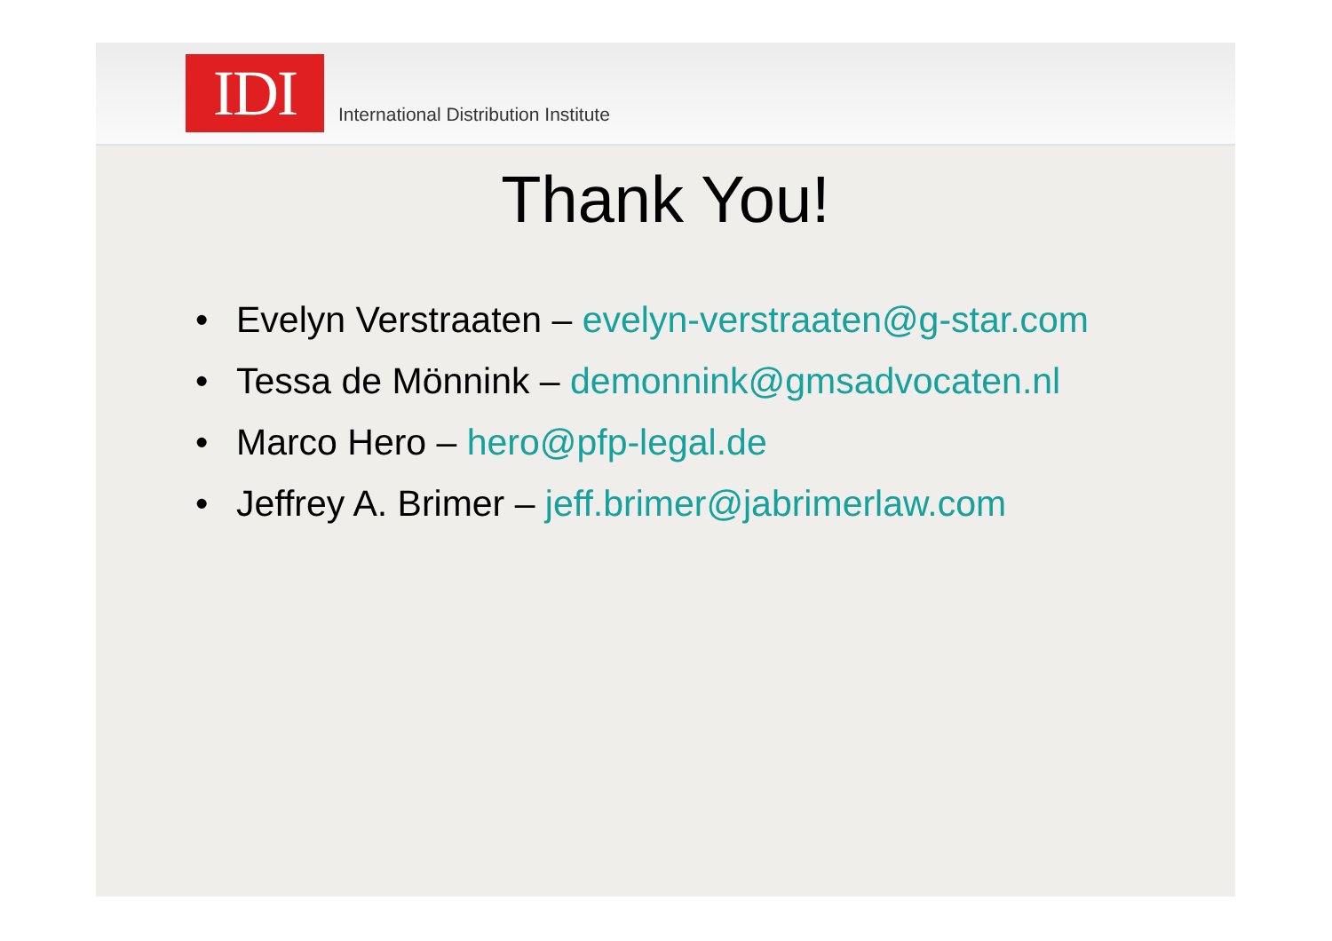IDI
International Distribution Institute
Thank You!
• Evelyn Verstraaten – evelyn-verstraaten@g-star.com
• Tessa de Mönnink – demonnink@gmsadvocaten.nl
• Marco Hero – hero@pfp-legal.de
• Jeffrey A. Brimer – jeff.brimer@jabrimerlaw.com